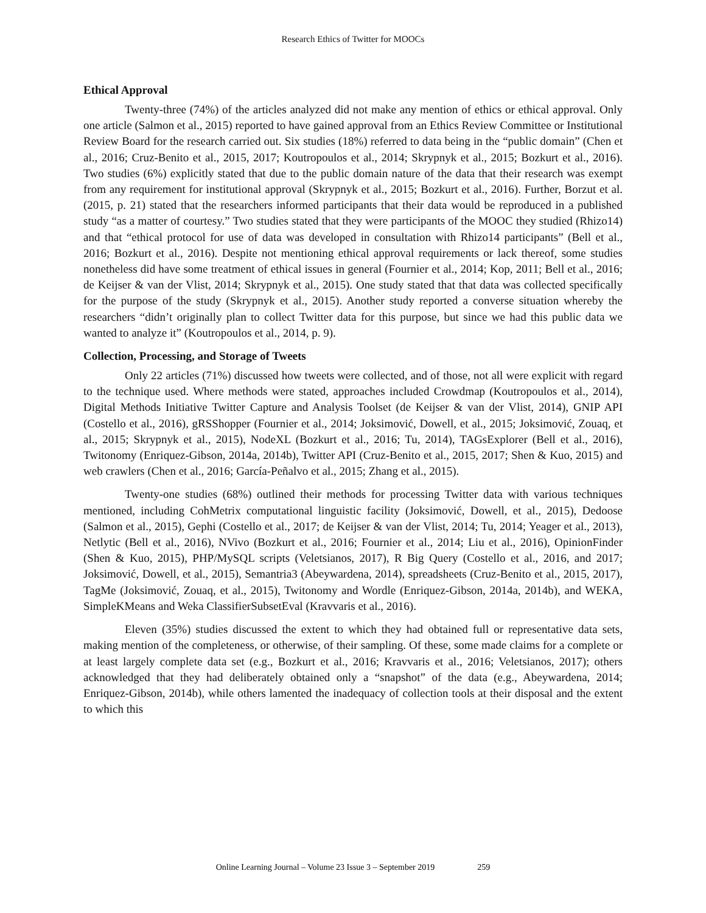Research Ethics of Twitter for MOOCs
Ethical Approval
Twenty-three (74%) of the articles analyzed did not make any mention of ethics or ethical approval. Only one article (Salmon et al., 2015) reported to have gained approval from an Ethics Review Committee or Institutional Review Board for the research carried out. Six studies (18%) referred to data being in the “public domain” (Chen et al., 2016; Cruz-Benito et al., 2015, 2017; Koutropoulos et al., 2014; Skrypnyk et al., 2015; Bozkurt et al., 2016). Two studies (6%) explicitly stated that due to the public domain nature of the data that their research was exempt from any requirement for institutional approval (Skrypnyk et al., 2015; Bozkurt et al., 2016). Further, Borzut et al. (2015, p. 21) stated that the researchers informed participants that their data would be reproduced in a published study “as a matter of courtesy.” Two studies stated that they were participants of the MOOC they studied (Rhizo14) and that “ethical protocol for use of data was developed in consultation with Rhizo14 participants” (Bell et al., 2016; Bozkurt et al., 2016). Despite not mentioning ethical approval requirements or lack thereof, some studies nonetheless did have some treatment of ethical issues in general (Fournier et al., 2014; Kop, 2011; Bell et al., 2016; de Keijser & van der Vlist, 2014; Skrypnyk et al., 2015). One study stated that that data was collected specifically for the purpose of the study (Skrypnyk et al., 2015). Another study reported a converse situation whereby the researchers “didn’t originally plan to collect Twitter data for this purpose, but since we had this public data we wanted to analyze it” (Koutropoulos et al., 2014, p. 9).
Collection, Processing, and Storage of Tweets
Only 22 articles (71%) discussed how tweets were collected, and of those, not all were explicit with regard to the technique used. Where methods were stated, approaches included Crowdmap (Koutropoulos et al., 2014), Digital Methods Initiative Twitter Capture and Analysis Toolset (de Keijser & van der Vlist, 2014), GNIP API (Costello et al., 2016), gRSShopper (Fournier et al., 2014; Joksimović, Dowell, et al., 2015; Joksimović, Zouaq, et al., 2015; Skrypnyk et al., 2015), NodeXL (Bozkurt et al., 2016; Tu, 2014), TAGsExplorer (Bell et al., 2016), Twitonomy (Enriquez-Gibson, 2014a, 2014b), Twitter API (Cruz-Benito et al., 2015, 2017; Shen & Kuo, 2015) and web crawlers (Chen et al., 2016; García-Peñalvo et al., 2015; Zhang et al., 2015).
Twenty-one studies (68%) outlined their methods for processing Twitter data with various techniques mentioned, including CohMetrix computational linguistic facility (Joksimović, Dowell, et al., 2015), Dedoose (Salmon et al., 2015), Gephi (Costello et al., 2017; de Keijser & van der Vlist, 2014; Tu, 2014; Yeager et al., 2013), Netlytic (Bell et al., 2016), NVivo (Bozkurt et al., 2016; Fournier et al., 2014; Liu et al., 2016), OpinionFinder (Shen & Kuo, 2015), PHP/MySQL scripts (Veletsianos, 2017), R Big Query (Costello et al., 2016, and 2017; Joksimović, Dowell, et al., 2015), Semantria3 (Abeywardena, 2014), spreadsheets (Cruz-Benito et al., 2015, 2017), TagMe (Joksimović, Zouaq, et al., 2015), Twitonomy and Wordle (Enriquez-Gibson, 2014a, 2014b), and WEKA, SimpleKMeans and Weka ClassifierSubsetEval (Kravvaris et al., 2016).
Eleven (35%) studies discussed the extent to which they had obtained full or representative data sets, making mention of the completeness, or otherwise, of their sampling. Of these, some made claims for a complete or at least largely complete data set (e.g., Bozkurt et al., 2016; Kravvaris et al., 2016; Veletsianos, 2017); others acknowledged that they had deliberately obtained only a “snapshot” of the data (e.g., Abeywardena, 2014; Enriquez-Gibson, 2014b), while others lamented the inadequacy of collection tools at their disposal and the extent to which this
Online Learning Journal – Volume 23 Issue 3 – September 2019 259